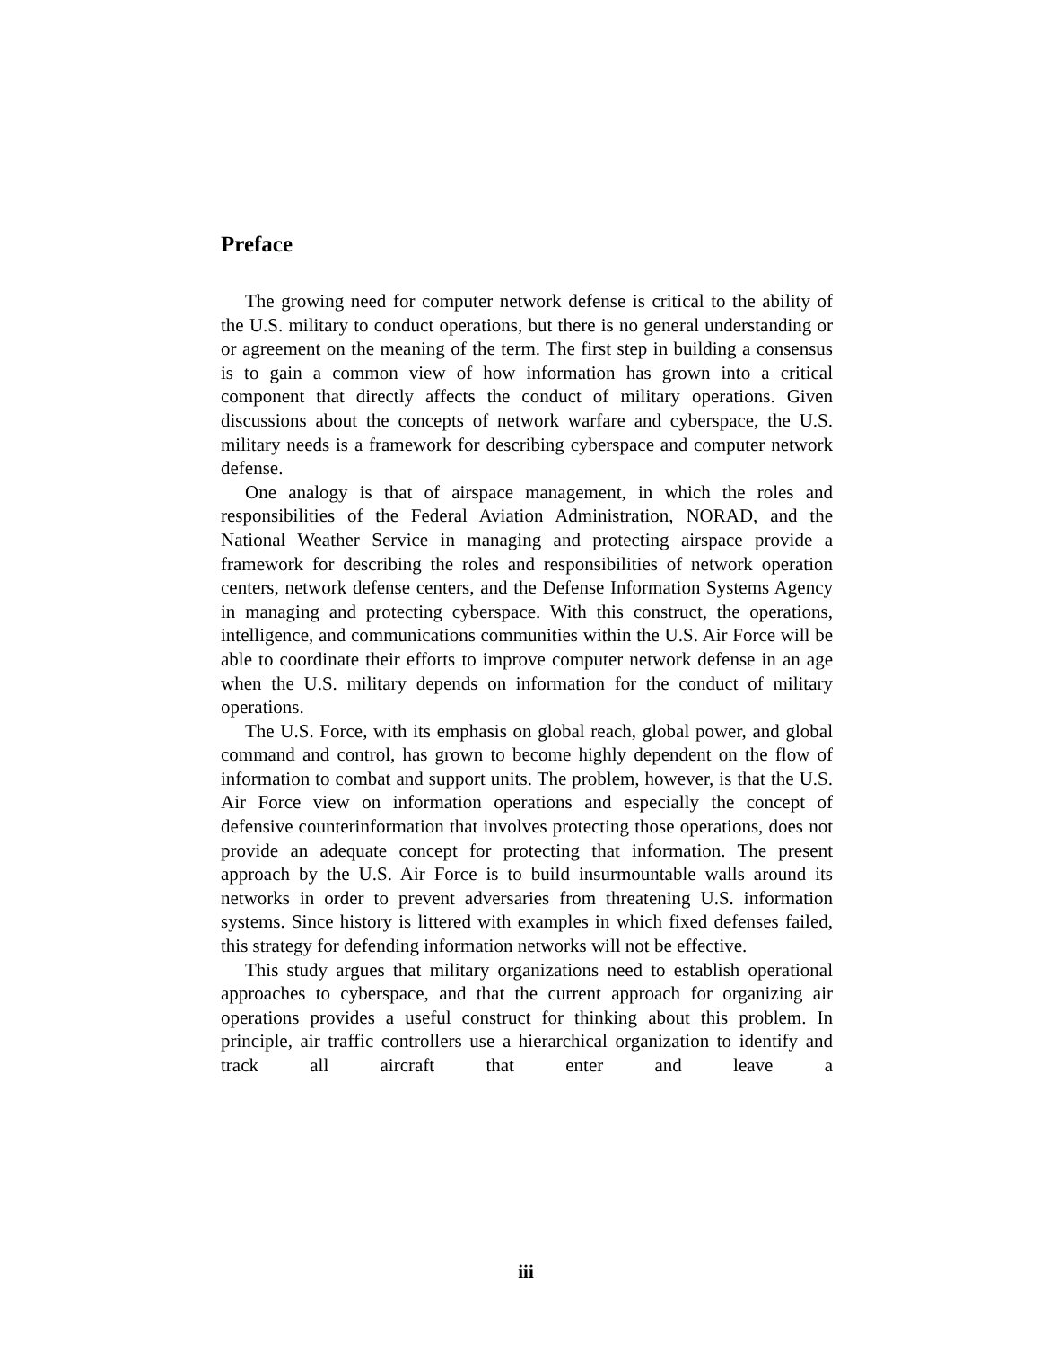Preface
The growing need for computer network defense is critical to the ability of the U.S. military to conduct operations, but there is no general understanding or or agreement on the meaning of the term. The first step in building a consensus is to gain a common view of how information has grown into a critical component that directly affects the conduct of military operations. Given discussions about the concepts of network warfare and cyberspace, the U.S. military needs is a framework for describing cyberspace and computer network defense.
One analogy is that of airspace management, in which the roles and responsibilities of the Federal Aviation Administration, NORAD, and the National Weather Service in managing and protecting airspace provide a framework for describing the roles and responsibilities of network operation centers, network defense centers, and the Defense Information Systems Agency in managing and protecting cyberspace. With this construct, the operations, intelligence, and communications communities within the U.S. Air Force will be able to coordinate their efforts to improve computer network defense in an age when the U.S. military depends on information for the conduct of military operations.
The U.S. Force, with its emphasis on global reach, global power, and global command and control, has grown to become highly dependent on the flow of information to combat and support units. The problem, however, is that the U.S. Air Force view on information operations and especially the concept of defensive counterinformation that involves protecting those operations, does not provide an adequate concept for protecting that information. The present approach by the U.S. Air Force is to build insurmountable walls around its networks in order to prevent adversaries from threatening U.S. information systems. Since history is littered with examples in which fixed defenses failed, this strategy for defending information networks will not be effective.
This study argues that military organizations need to establish operational approaches to cyberspace, and that the current approach for organizing air operations provides a useful construct for thinking about this problem. In principle, air traffic controllers use a hierarchical organization to identify and track all aircraft that enter and leave a
iii